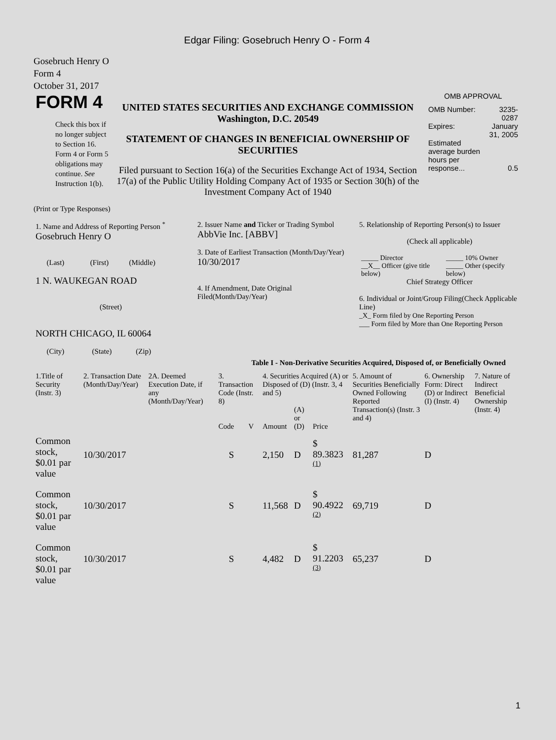Edgar Filing: Gosebruch Henry O - Form 4
Gosebruch Henry O
Form 4
October 31, 2017
| FORM 4 Check this box if no longer subject to Section 16. Form 4 or Form 5 obligations may continue. See Instruction 1(b). | UNITED STATES SECURITIES AND EXCHANGE COMMISSION Washington, D.C. 20549 STATEMENT OF CHANGES IN BENEFICIAL OWNERSHIP OF SECURITIES Filed pursuant to Section 16(a) of the Securities Exchange Act of 1934, Section 17(a) of the Public Utility Holding Company Act of 1935 or Section 30(h) of the Investment Company Act of 1940 | OMB APPROVAL / OMB Number: / 3235-0287 / / Expires: / January 31, 2005 / / Estimated average burden hours per response... / 0.5 / |
(Print or Type Responses)
| 1. Name and Address of Reporting Person <sup>*</sup> Gosebruch Henry O (Last) (First) (Middle) 1 N. WAUKEGAN ROAD (Street) NORTH CHICAGO, IL 60064 (City) (State) (Zip) | 2. Issuer Name and Ticker or Trading Symbol AbbVie Inc. [ABBV] 3. Date of Earliest Transaction (Month/Day/Year) 10/30/2017 4. If Amendment, Date Original Filed(Month/Day/Year) | 5. Relationship of Reporting Person(s) to Issuer (Check all applicable) / _____ Director / _____ 10% Owner / / __X__ Officer (give title below) / _____ Other (specify below) / Chief Strategy Officer 6. Individual or Joint/Group Filing(Check Applicable Line) _X_ Form filed by One Reporting Person ___ Form filed by More than One Reporting Person |
Table I - Non-Derivative Securities Acquired, Disposed of, or Beneficially Owned
| 1.Title of Security (Instr. 3) | 2. Transaction Date (Month/Day/Year) | 2A. Deemed Execution Date, if any (Month/Day/Year) | 3. Transaction Code (Instr. 8) | | 4. Securities Acquired (A) or Disposed of (D) (Instr. 3, 4 and 5) | | | 5. Amount of Securities Beneficially Owned Following Reported Transaction(s) (Instr. 3 and 4) | 6. Ownership Form: Direct (D) or Indirect (I) (Instr. 4) | 7. Nature of Indirect Beneficial Ownership (Instr. 4) |
| --- | --- | --- | --- | --- | --- | --- | --- | --- | --- | --- |
| | | | Code | V | Amount | (A) or (D) | Price | | | |
| Common stock, $0.01 par value | 10/30/2017 | | S | | 2,150 | D | $ 89.3823 <sup>(1)</sup> | 81,287 | D | |
| Common stock, $0.01 par value | 10/30/2017 | | S | | 11,568 | D | $ 90.4922 <sup>(2)</sup> | 69,719 | D | |
| Common stock, $0.01 par value | 10/30/2017 | | S | | 4,482 | D | $ 91.2203 <sup>(3)</sup> | 65,237 | D | |
1